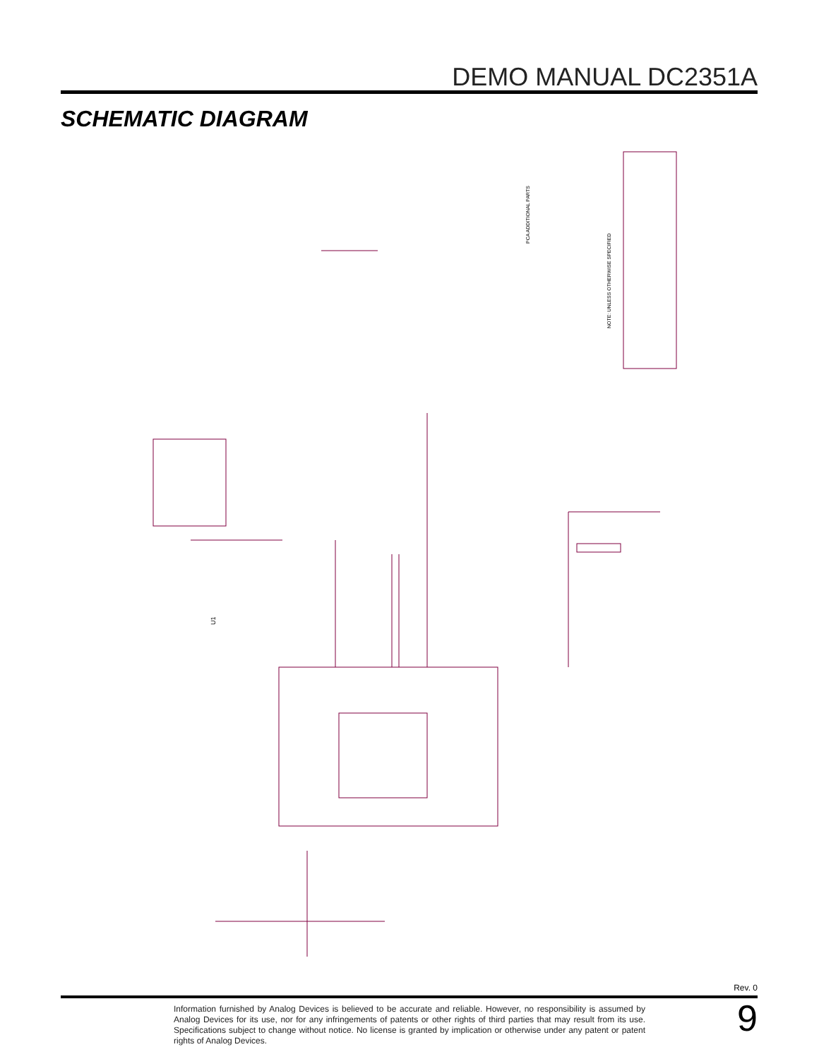DEMO MANUAL DC2351A
SCHEMATIC DIAGRAM
PCA ADDITIONAL PARTS
NOTE: UNLESS OTHERWISE SPECIFIED
U1
Rev. 0
Information furnished by Analog Devices is believed to be accurate and reliable. However, no responsibility is assumed by Analog Devices for its use, nor for any infringements of patents or other rights of third parties that may result from its use. Specifications subject to change without notice. No license is granted by implication or otherwise under any patent or patent rights of Analog Devices.
9